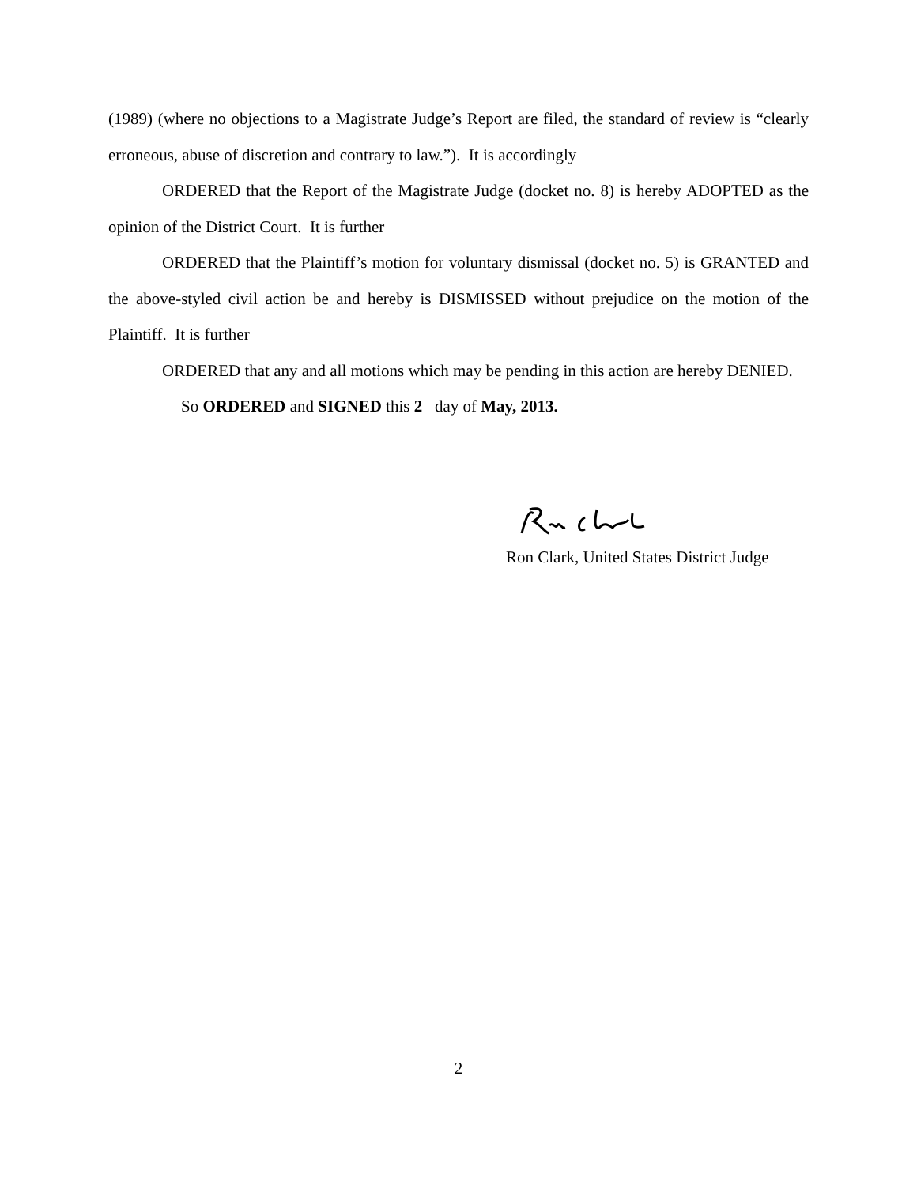(1989) (where no objections to a Magistrate Judge’s Report are filed, the standard of review is “clearly erroneous, abuse of discretion and contrary to law.”). It is accordingly
ORDERED that the Report of the Magistrate Judge (docket no. 8) is hereby ADOPTED as the opinion of the District Court. It is further
ORDERED that the Plaintiff’s motion for voluntary dismissal (docket no. 5) is GRANTED and the above-styled civil action be and hereby is DISMISSED without prejudice on the motion of the Plaintiff. It is further
ORDERED that any and all motions which may be pending in this action are hereby DENIED.
So ORDERED and SIGNED this 2 day of May, 2013.
Ron Clark, United States District Judge
2